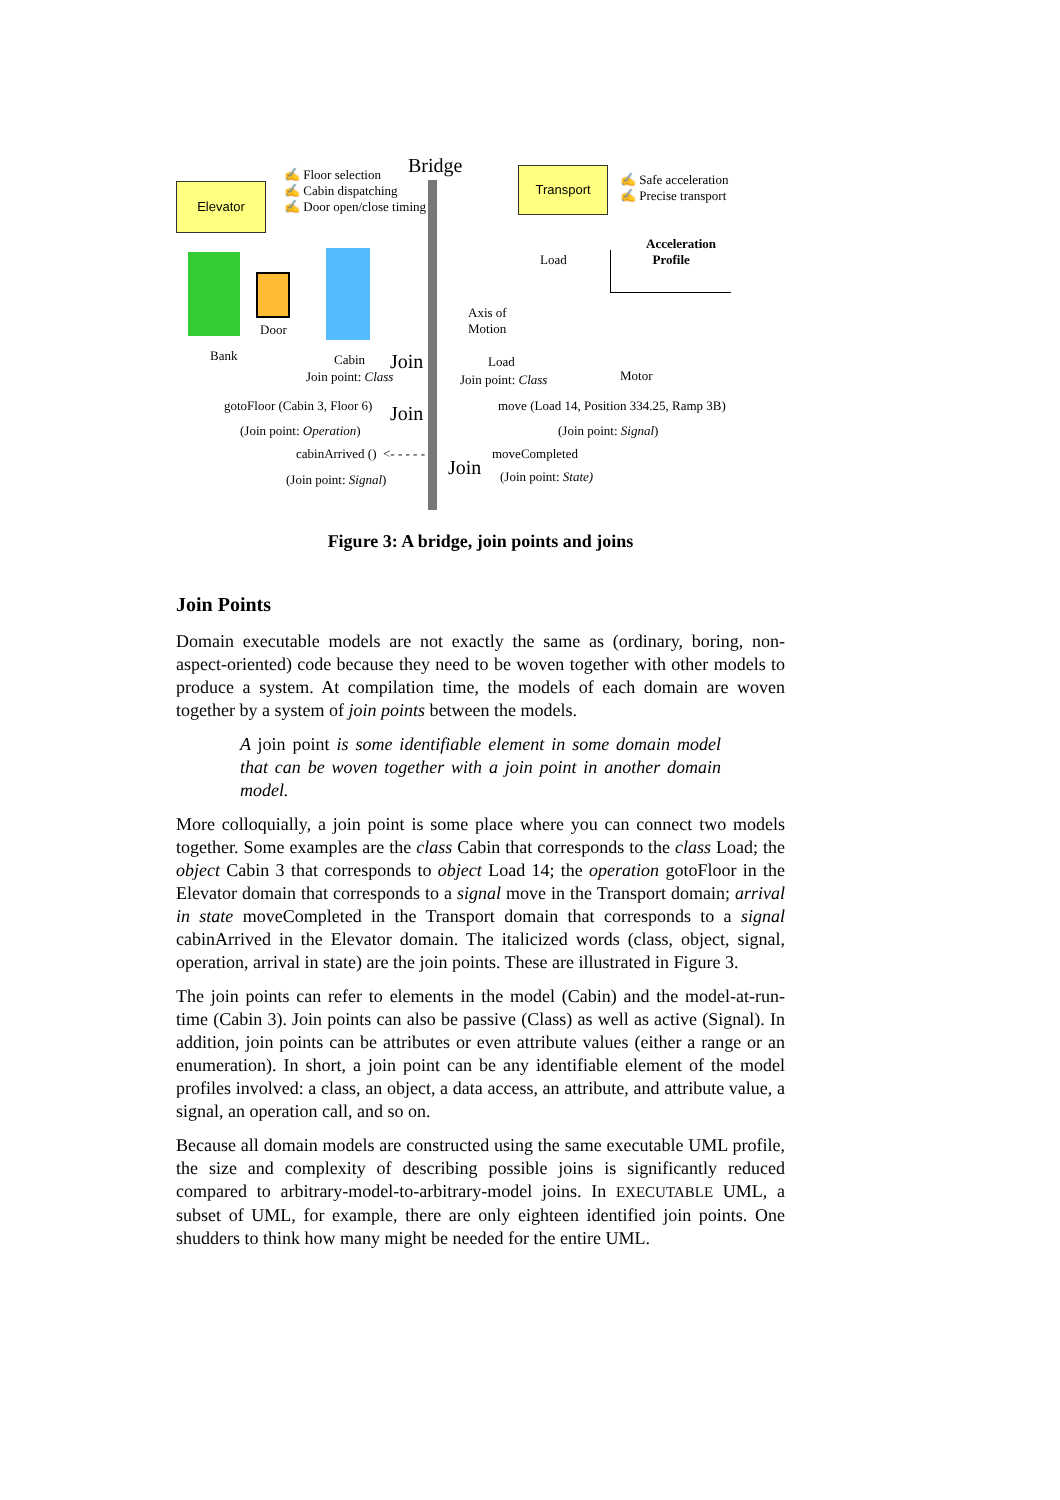Elevator
✍ Floor selection
✍ Cabin dispatching
✍ Door open/close timing
Bridge Transport
✍ Safe acceleration
✍ Precise transport
Bank
Door
Cabin
Join point: Class
Join
Load
Axis of
Motion
Load
Join point: Class
Acceleration
Profile
Motor
gotoFloor (Cabin 3, Floor 6) Join move (Load 14, Position 334.25, Ramp 3B)
(Join point: Operation) (Join point: Signal)
cabinArrived () <- - - - - moveCompleted
Join
(Join point: Signal) (Join point: State)
Figure 3: A bridge, join points and joins
Join Points
Domain executable models are not exactly the same as (ordinary, boring, non-aspect-oriented) code because they need to be woven together with other models to produce a system. At compilation time, the models of each domain are woven together by a system of join points between the models.
A join point is some identifiable element in some domain model that can be woven together with a join point in another domain model.
More colloquially, a join point is some place where you can connect two models together. Some examples are the class Cabin that corresponds to the class Load; the object Cabin 3 that corresponds to object Load 14; the operation gotoFloor in the Elevator domain that corresponds to a signal move in the Transport domain; arrival in state moveCompleted in the Transport domain that corresponds to a signal cabinArrived in the Elevator domain. The italicized words (class, object, signal, operation, arrival in state) are the join points. These are illustrated in Figure 3.
The join points can refer to elements in the model (Cabin) and the model-at-run-time (Cabin 3). Join points can also be passive (Class) as well as active (Signal). In addition, join points can be attributes or even attribute values (either a range or an enumeration). In short, a join point can be any identifiable element of the model profiles involved: a class, an object, a data access, an attribute, and attribute value, a signal, an operation call, and so on.
Because all domain models are constructed using the same executable UML profile, the size and complexity of describing possible joins is significantly reduced compared to arbitrary-model-to-arbitrary-model joins. In EXECUTABLE UML, a subset of UML, for example, there are only eighteen identified join points. One shudders to think how many might be needed for the entire UML.